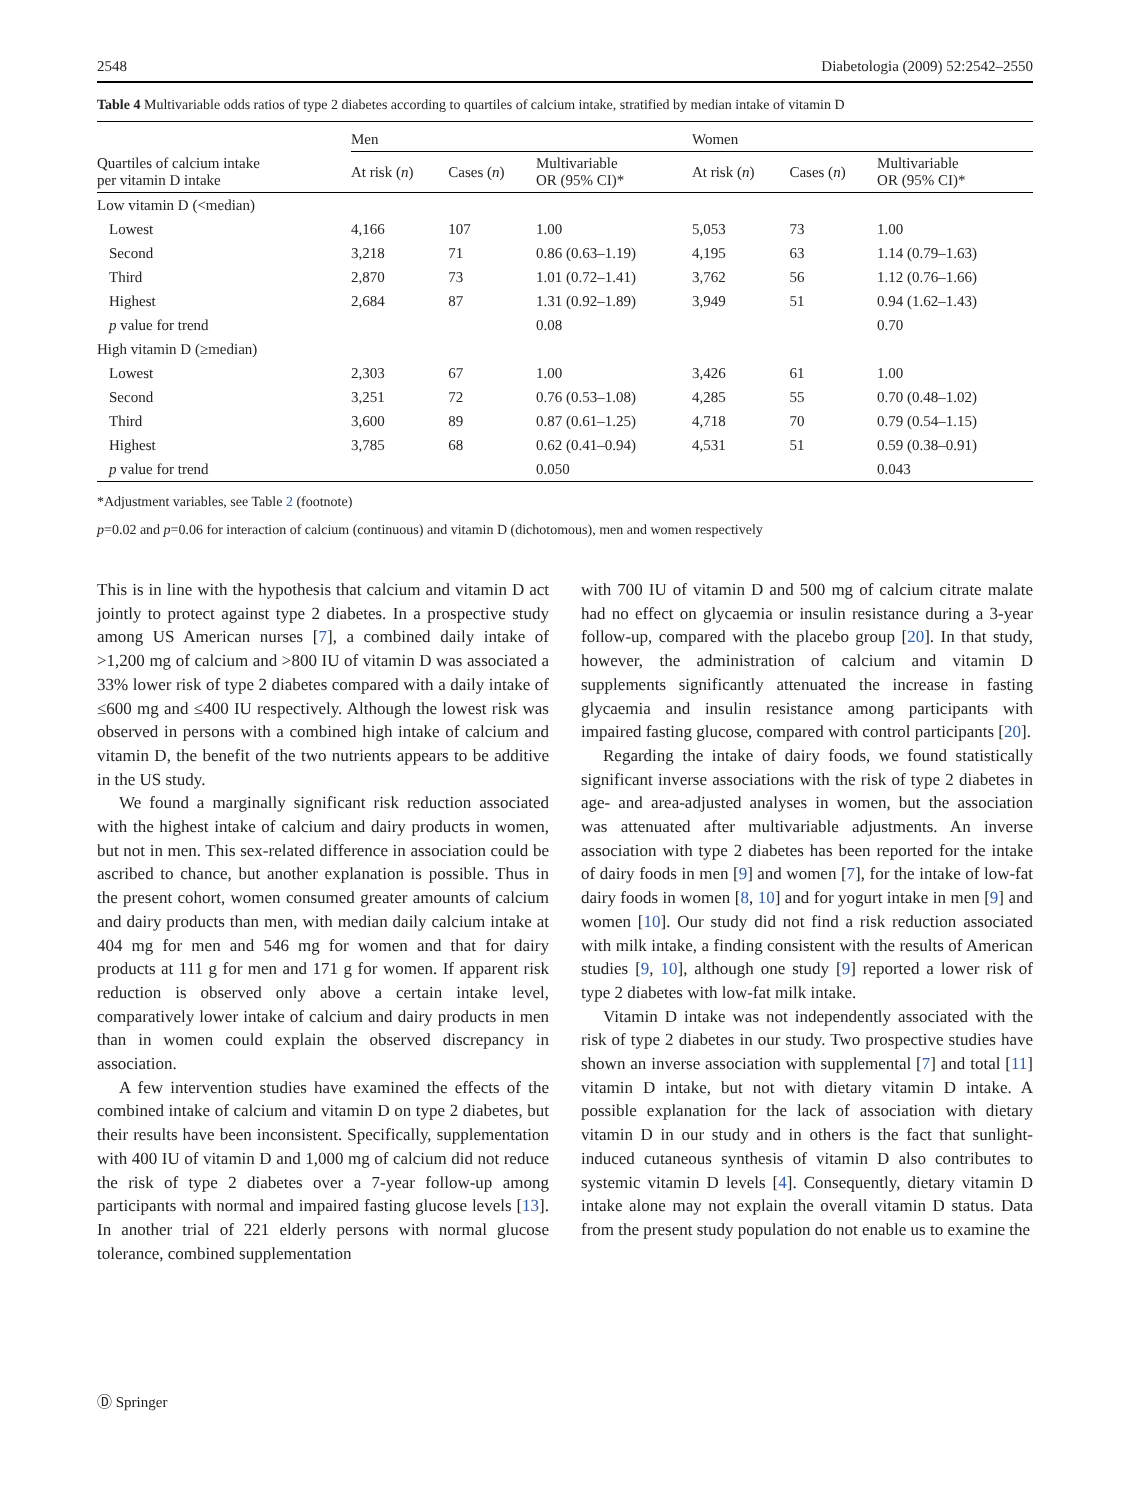2548 Diabetologia (2009) 52:2542–2550
Table 4 Multivariable odds ratios of type 2 diabetes according to quartiles of calcium intake, stratified by median intake of vitamin D
| Quartiles of calcium intake per vitamin D intake | Men | | | Women | | |
| --- | --- | --- | --- | --- | --- | --- |
| | At risk ( n ) | Cases ( n ) | Multivariable OR (95% CI)* | At risk ( n ) | Cases ( n ) | Multivariable OR (95% CI)* |
| Low vitamin D (<median) | | | | | | |
| Lowest | 4,166 | 107 | 1.00 | 5,053 | 73 | 1.00 |
| Second | 3,218 | 71 | 0.86 (0.63–1.19) | 4,195 | 63 | 1.14 (0.79–1.63) |
| Third | 2,870 | 73 | 1.01 (0.72–1.41) | 3,762 | 56 | 1.12 (0.76–1.66) |
| Highest | 2,684 | 87 | 1.31 (0.92–1.89) | 3,949 | 51 | 0.94 (1.62–1.43) |
| p value for trend | | | 0.08 | | | 0.70 |
| High vitamin D (≥median) | | | | | | |
| Lowest | 2,303 | 67 | 1.00 | 3,426 | 61 | 1.00 |
| Second | 3,251 | 72 | 0.76 (0.53–1.08) | 4,285 | 55 | 0.70 (0.48–1.02) |
| Third | 3,600 | 89 | 0.87 (0.61–1.25) | 4,718 | 70 | 0.79 (0.54–1.15) |
| Highest | 3,785 | 68 | 0.62 (0.41–0.94) | 4,531 | 51 | 0.59 (0.38–0.91) |
| p value for trend | | | 0.050 | | | 0.043 |
*Adjustment variables, see Table 2 (footnote)
p=0.02 and p=0.06 for interaction of calcium (continuous) and vitamin D (dichotomous), men and women respectively
This is in line with the hypothesis that calcium and vitamin D act jointly to protect against type 2 diabetes. In a prospective study among US American nurses [7], a combined daily intake of >1,200 mg of calcium and >800 IU of vitamin D was associated a 33% lower risk of type 2 diabetes compared with a daily intake of ≤600 mg and ≤400 IU respectively. Although the lowest risk was observed in persons with a combined high intake of calcium and vitamin D, the benefit of the two nutrients appears to be additive in the US study.
We found a marginally significant risk reduction associated with the highest intake of calcium and dairy products in women, but not in men. This sex-related difference in association could be ascribed to chance, but another explanation is possible. Thus in the present cohort, women consumed greater amounts of calcium and dairy products than men, with median daily calcium intake at 404 mg for men and 546 mg for women and that for dairy products at 111 g for men and 171 g for women. If apparent risk reduction is observed only above a certain intake level, comparatively lower intake of calcium and dairy products in men than in women could explain the observed discrepancy in association.
A few intervention studies have examined the effects of the combined intake of calcium and vitamin D on type 2 diabetes, but their results have been inconsistent. Specifically, supplementation with 400 IU of vitamin D and 1,000 mg of calcium did not reduce the risk of type 2 diabetes over a 7-year follow-up among participants with normal and impaired fasting glucose levels [13]. In another trial of 221 elderly persons with normal glucose tolerance, combined supplementation
with 700 IU of vitamin D and 500 mg of calcium citrate malate had no effect on glycaemia or insulin resistance during a 3-year follow-up, compared with the placebo group [20]. In that study, however, the administration of calcium and vitamin D supplements significantly attenuated the increase in fasting glycaemia and insulin resistance among participants with impaired fasting glucose, compared with control participants [20].
Regarding the intake of dairy foods, we found statistically significant inverse associations with the risk of type 2 diabetes in age- and area-adjusted analyses in women, but the association was attenuated after multivariable adjustments. An inverse association with type 2 diabetes has been reported for the intake of dairy foods in men [9] and women [7], for the intake of low-fat dairy foods in women [8, 10] and for yogurt intake in men [9] and women [10]. Our study did not find a risk reduction associated with milk intake, a finding consistent with the results of American studies [9, 10], although one study [9] reported a lower risk of type 2 diabetes with low-fat milk intake.
Vitamin D intake was not independently associated with the risk of type 2 diabetes in our study. Two prospective studies have shown an inverse association with supplemental [7] and total [11] vitamin D intake, but not with dietary vitamin D intake. A possible explanation for the lack of association with dietary vitamin D in our study and in others is the fact that sunlight-induced cutaneous synthesis of vitamin D also contributes to systemic vitamin D levels [4]. Consequently, dietary vitamin D intake alone may not explain the overall vitamin D status. Data from the present study population do not enable us to examine the
Ⓓ Springer